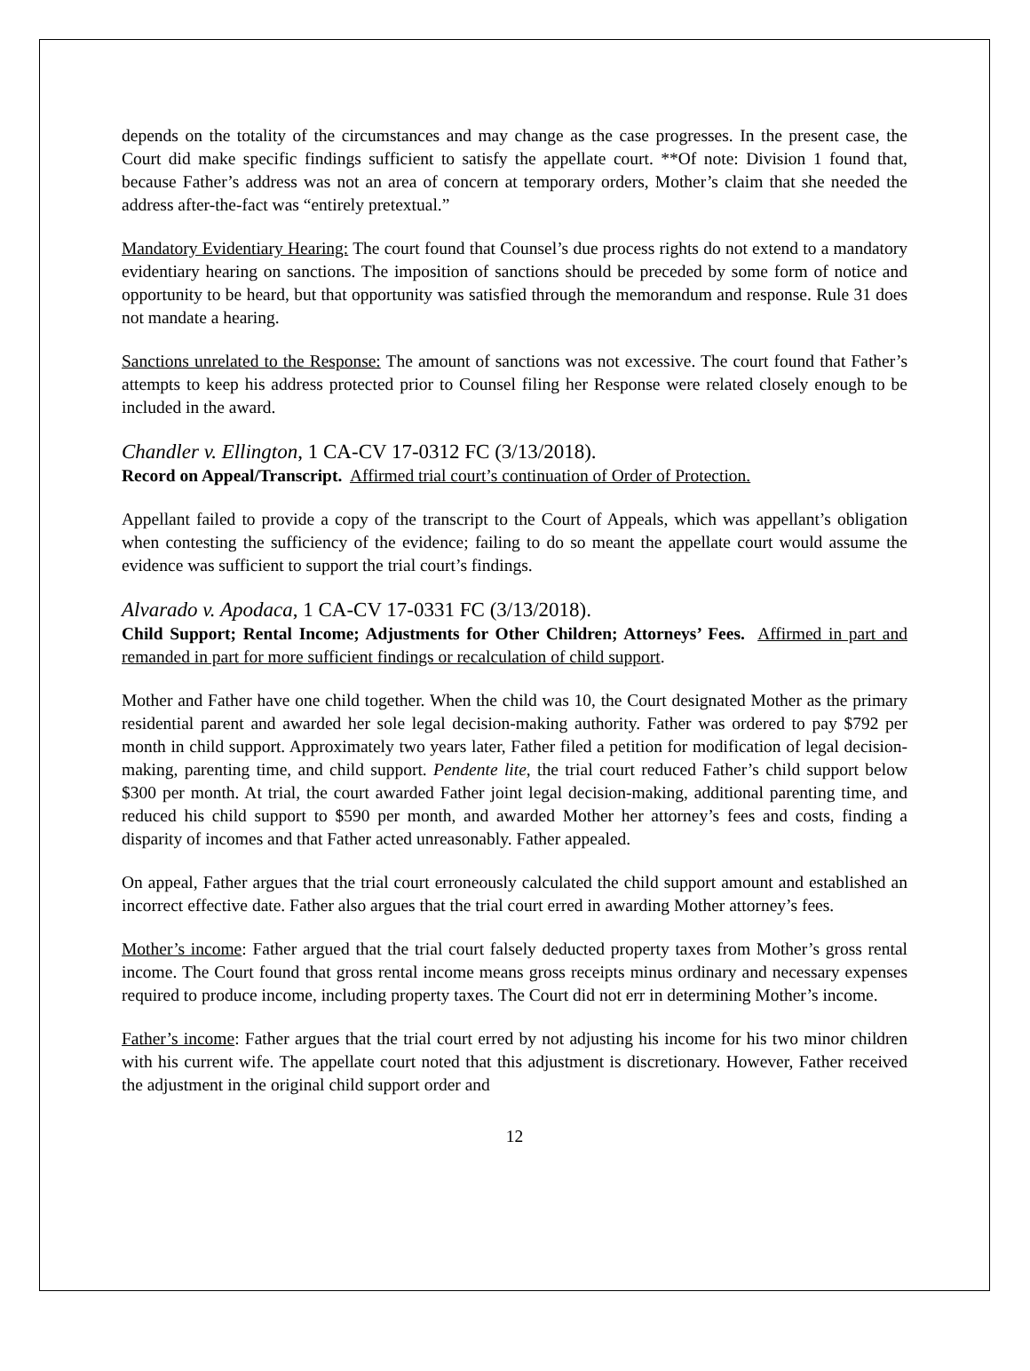depends on the totality of the circumstances and may change as the case progresses. In the present case, the Court did make specific findings sufficient to satisfy the appellate court. **Of note: Division 1 found that, because Father’s address was not an area of concern at temporary orders, Mother’s claim that she needed the address after-the-fact was “entirely pretextual.”
Mandatory Evidentiary Hearing: The court found that Counsel’s due process rights do not extend to a mandatory evidentiary hearing on sanctions. The imposition of sanctions should be preceded by some form of notice and opportunity to be heard, but that opportunity was satisfied through the memorandum and response. Rule 31 does not mandate a hearing.
Sanctions unrelated to the Response: The amount of sanctions was not excessive. The court found that Father’s attempts to keep his address protected prior to Counsel filing her Response were related closely enough to be included in the award.
Chandler v. Ellington, 1 CA-CV 17-0312 FC (3/13/2018).
Record on Appeal/Transcript. Affirmed trial court’s continuation of Order of Protection.
Appellant failed to provide a copy of the transcript to the Court of Appeals, which was appellant’s obligation when contesting the sufficiency of the evidence; failing to do so meant the appellate court would assume the evidence was sufficient to support the trial court’s findings.
Alvarado v. Apodaca, 1 CA-CV 17-0331 FC (3/13/2018).
Child Support; Rental Income; Adjustments for Other Children; Attorneys’ Fees. Affirmed in part and remanded in part for more sufficient findings or recalculation of child support.
Mother and Father have one child together. When the child was 10, the Court designated Mother as the primary residential parent and awarded her sole legal decision-making authority. Father was ordered to pay $792 per month in child support. Approximately two years later, Father filed a petition for modification of legal decision-making, parenting time, and child support. Pendente lite, the trial court reduced Father’s child support below $300 per month. At trial, the court awarded Father joint legal decision-making, additional parenting time, and reduced his child support to $590 per month, and awarded Mother her attorney’s fees and costs, finding a disparity of incomes and that Father acted unreasonably. Father appealed.
On appeal, Father argues that the trial court erroneously calculated the child support amount and established an incorrect effective date. Father also argues that the trial court erred in awarding Mother attorney’s fees.
Mother’s income: Father argued that the trial court falsely deducted property taxes from Mother’s gross rental income. The Court found that gross rental income means gross receipts minus ordinary and necessary expenses required to produce income, including property taxes. The Court did not err in determining Mother’s income.
Father’s income: Father argues that the trial court erred by not adjusting his income for his two minor children with his current wife. The appellate court noted that this adjustment is discretionary. However, Father received the adjustment in the original child support order and
12